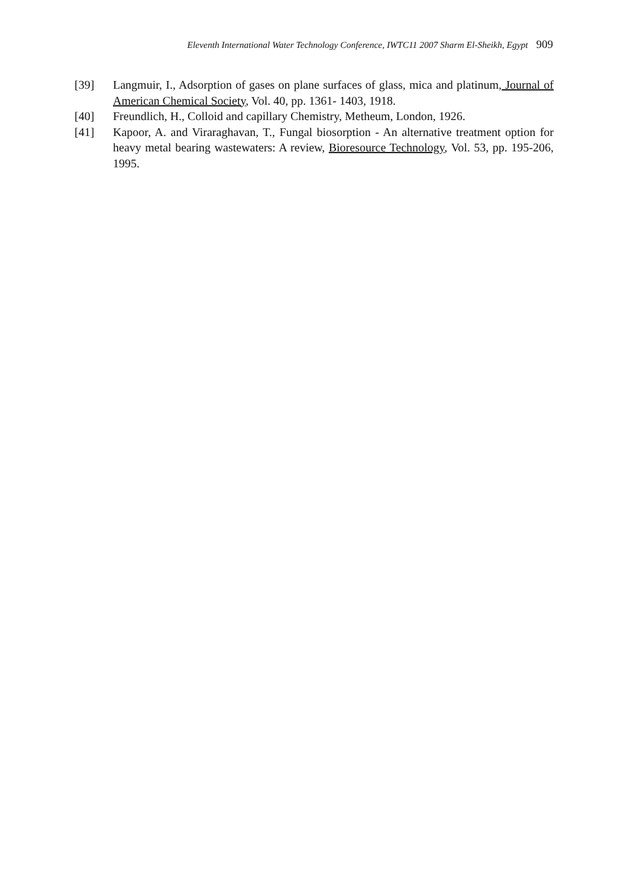Eleventh International Water Technology Conference, IWTC11 2007 Sharm El-Sheikh, Egypt 909
[39] Langmuir, I., Adsorption of gases on plane surfaces of glass, mica and platinum, Journal of American Chemical Society, Vol. 40, pp. 1361- 1403, 1918.
[40] Freundlich, H., Colloid and capillary Chemistry, Metheum, London, 1926.
[41] Kapoor, A. and Viraraghavan, T., Fungal biosorption - An alternative treatment option for heavy metal bearing wastewaters: A review, Bioresource Technology, Vol. 53, pp. 195-206, 1995.